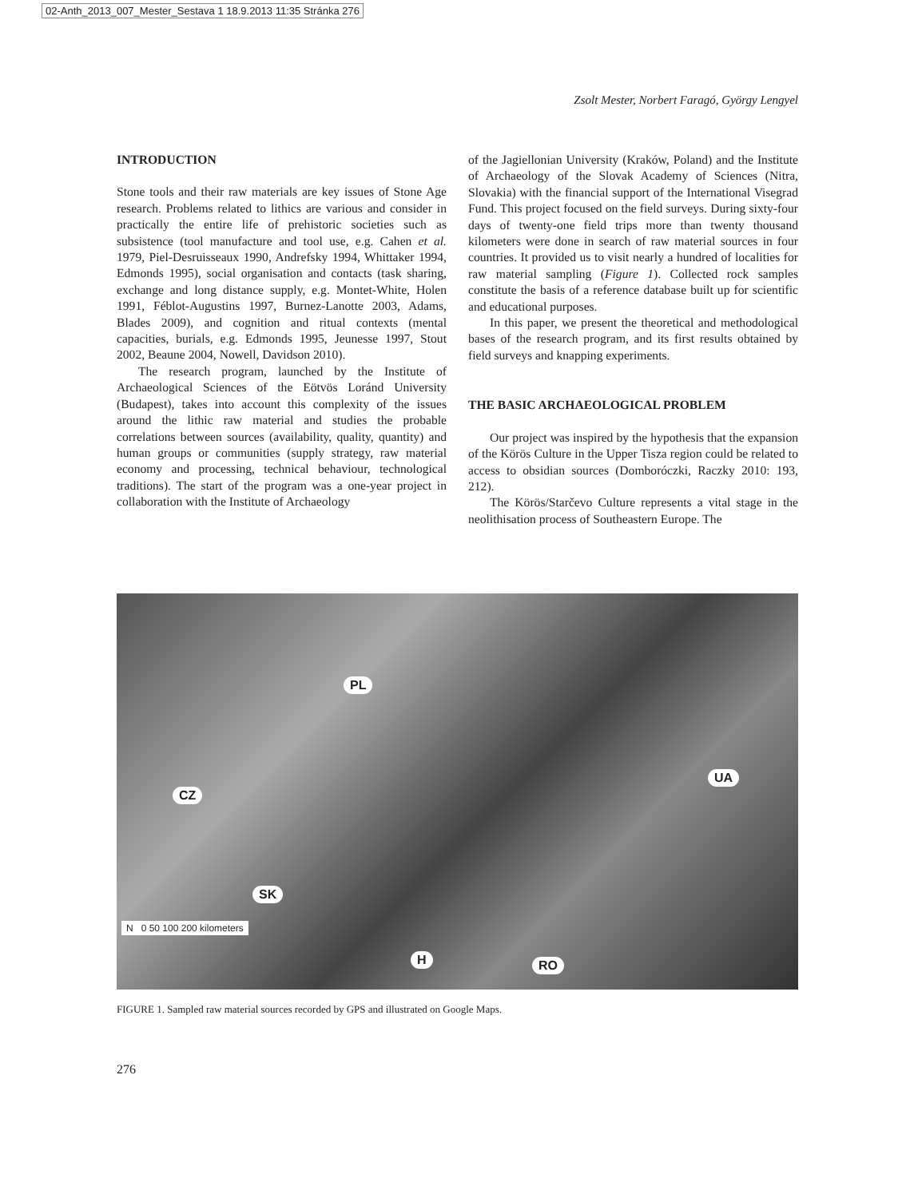02-Anth_2013_007_Mester_Sestava 1 18.9.2013 11:35 Stránka 276
Zsolt Mester, Norbert Faragó, György Lengyel
INTRODUCTION
Stone tools and their raw materials are key issues of Stone Age research. Problems related to lithics are various and consider in practically the entire life of prehistoric societies such as subsistence (tool manufacture and tool use, e.g. Cahen et al. 1979, Piel-Desruisseaux 1990, Andrefsky 1994, Whittaker 1994, Edmonds 1995), social organisation and contacts (task sharing, exchange and long distance supply, e.g. Montet-White, Holen 1991, Féblot-Augustins 1997, Burnez-Lanotte 2003, Adams, Blades 2009), and cognition and ritual contexts (mental capacities, burials, e.g. Edmonds 1995, Jeunesse 1997, Stout 2002, Beaune 2004, Nowell, Davidson 2010).
The research program, launched by the Institute of Archaeological Sciences of the Eötvös Loránd University (Budapest), takes into account this complexity of the issues around the lithic raw material and studies the probable correlations between sources (availability, quality, quantity) and human groups or communities (supply strategy, raw material economy and processing, technical behaviour, technological traditions). The start of the program was a one-year project in collaboration with the Institute of Archaeology
of the Jagiellonian University (Kraków, Poland) and the Institute of Archaeology of the Slovak Academy of Sciences (Nitra, Slovakia) with the financial support of the International Visegrad Fund. This project focused on the field surveys. During sixty-four days of twenty-one field trips more than twenty thousand kilometers were done in search of raw material sources in four countries. It provided us to visit nearly a hundred of localities for raw material sampling (Figure 1). Collected rock samples constitute the basis of a reference database built up for scientific and educational purposes.
In this paper, we present the theoretical and methodological bases of the research program, and its first results obtained by field surveys and knapping experiments.
THE BASIC ARCHAEOLOGICAL PROBLEM
Our project was inspired by the hypothesis that the expansion of the Körös Culture in the Upper Tisza region could be related to access to obsidian sources (Domboróczki, Raczky 2010: 193, 212).
The Körös/Starčevo Culture represents a vital stage in the neolithisation process of Southeastern Europe. The
PL
CZ
UA
SK
H RO
N 0 50 100 200 kilometers
FIGURE 1. Sampled raw material sources recorded by GPS and illustrated on Google Maps.
276